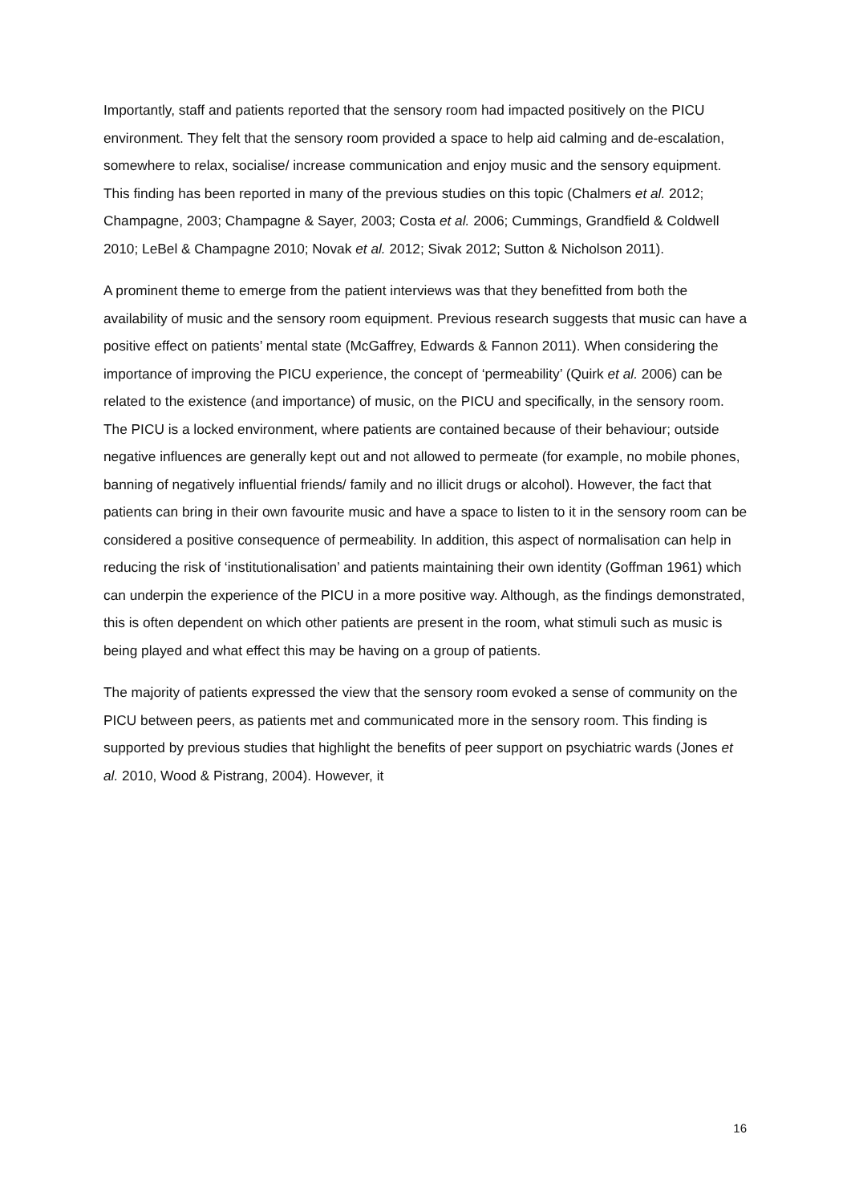Importantly, staff and patients reported that the sensory room had impacted positively on the PICU environment. They felt that the sensory room provided a space to help aid calming and de-escalation, somewhere to relax, socialise/ increase communication and enjoy music and the sensory equipment. This finding has been reported in many of the previous studies on this topic (Chalmers et al. 2012; Champagne, 2003; Champagne & Sayer, 2003; Costa et al. 2006; Cummings, Grandfield & Coldwell 2010; LeBel & Champagne 2010; Novak et al. 2012; Sivak 2012; Sutton & Nicholson 2011).
A prominent theme to emerge from the patient interviews was that they benefitted from both the availability of music and the sensory room equipment. Previous research suggests that music can have a positive effect on patients’ mental state (McGaffrey, Edwards & Fannon 2011). When considering the importance of improving the PICU experience, the concept of ‘permeability’ (Quirk et al. 2006) can be related to the existence (and importance) of music, on the PICU and specifically, in the sensory room. The PICU is a locked environment, where patients are contained because of their behaviour; outside negative influences are generally kept out and not allowed to permeate (for example, no mobile phones, banning of negatively influential friends/ family and no illicit drugs or alcohol). However, the fact that patients can bring in their own favourite music and have a space to listen to it in the sensory room can be considered a positive consequence of permeability. In addition, this aspect of normalisation can help in reducing the risk of ‘institutionalisation’ and patients maintaining their own identity (Goffman 1961) which can underpin the experience of the PICU in a more positive way. Although, as the findings demonstrated, this is often dependent on which other patients are present in the room, what stimuli such as music is being played and what effect this may be having on a group of patients.
The majority of patients expressed the view that the sensory room evoked a sense of community on the PICU between peers, as patients met and communicated more in the sensory room. This finding is supported by previous studies that highlight the benefits of peer support on psychiatric wards (Jones et al. 2010, Wood & Pistrang, 2004). However, it
16